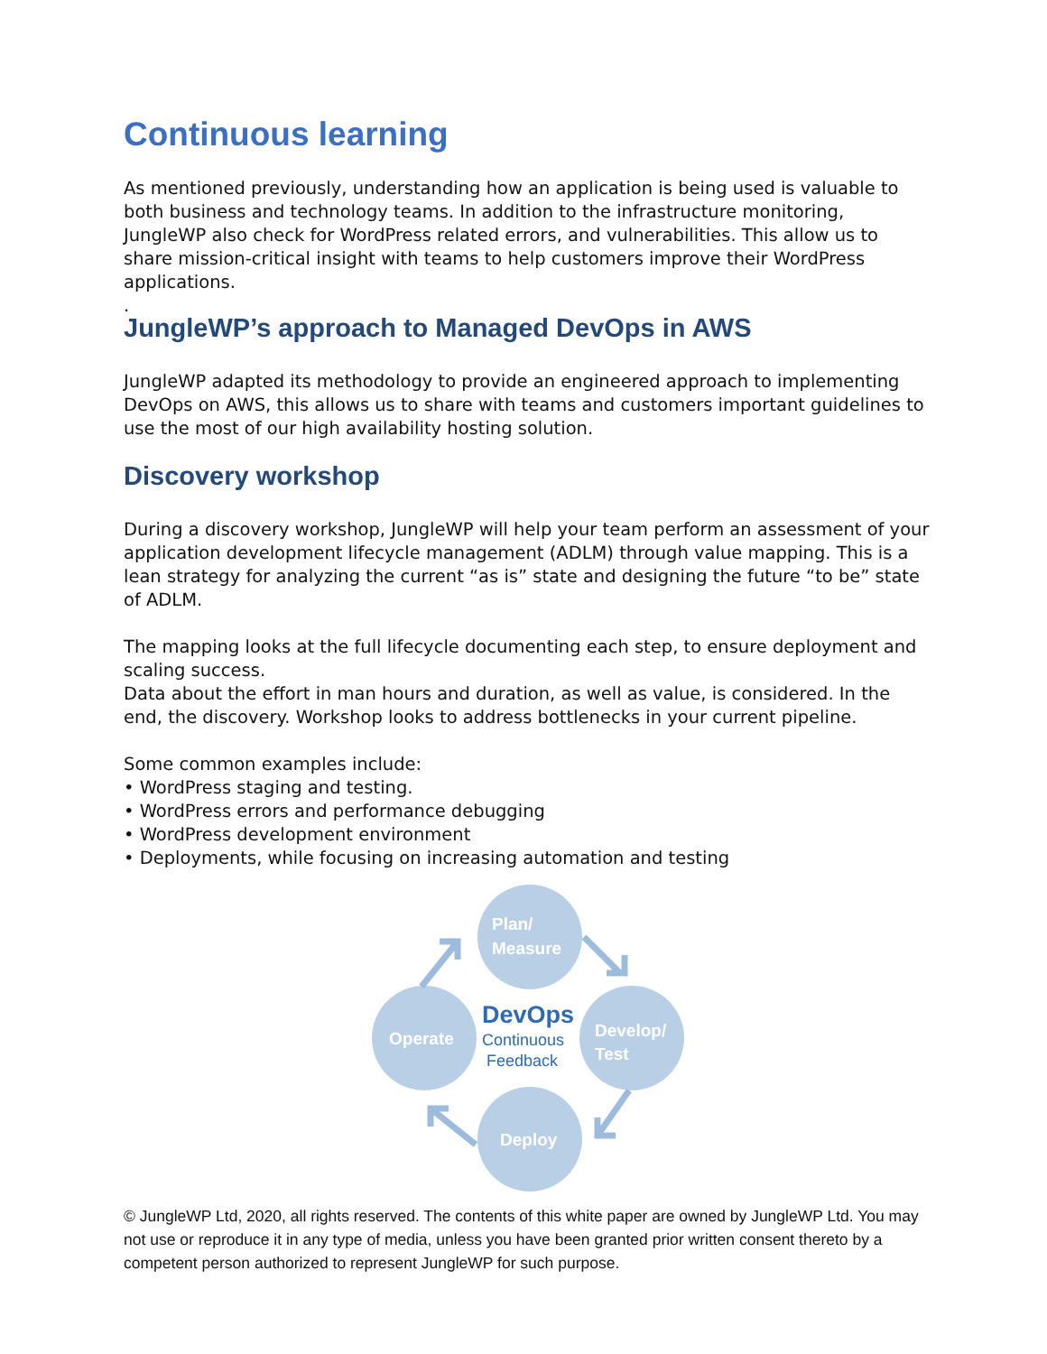Continuous learning
As mentioned previously, understanding how an application is being used is valuable to both business and technology teams. In addition to the infrastructure monitoring, JungleWP also check for WordPress related errors, and vulnerabilities. This allow us to share mission-critical insight with teams to help customers improve their WordPress applications.
.
JungleWP’s approach to Managed DevOps in AWS
JungleWP adapted its methodology to provide an engineered approach to implementing DevOps on AWS, this allows us to share with teams and customers important guidelines to use the most of our high availability hosting solution.
Discovery workshop
During a discovery workshop, JungleWP will help your team perform an assessment of your application development lifecycle management (ADLM) through value mapping. This is a lean strategy for analyzing the current “as is” state and designing the future “to be” state of ADLM.
The mapping looks at the full lifecycle documenting each step, to ensure deployment and scaling success.
Data about the effort in man hours and duration, as well as value, is considered. In the end, the discovery. Workshop looks to address bottlenecks in your current pipeline.
Some common examples include:
• WordPress staging and testing.
• WordPress errors and performance debugging
• WordPress development environment
• Deployments, while focusing on increasing automation and testing
Plan/
Measure
Operate
Develop/
Test
Deploy
DevOps
Continuous
Feedback
© JungleWP Ltd, 2020, all rights reserved. The contents of this white paper are owned by JungleWP Ltd. You may not use or reproduce it in any type of media, unless you have been granted prior written consent thereto by a competent person authorized to represent JungleWP for such purpose.